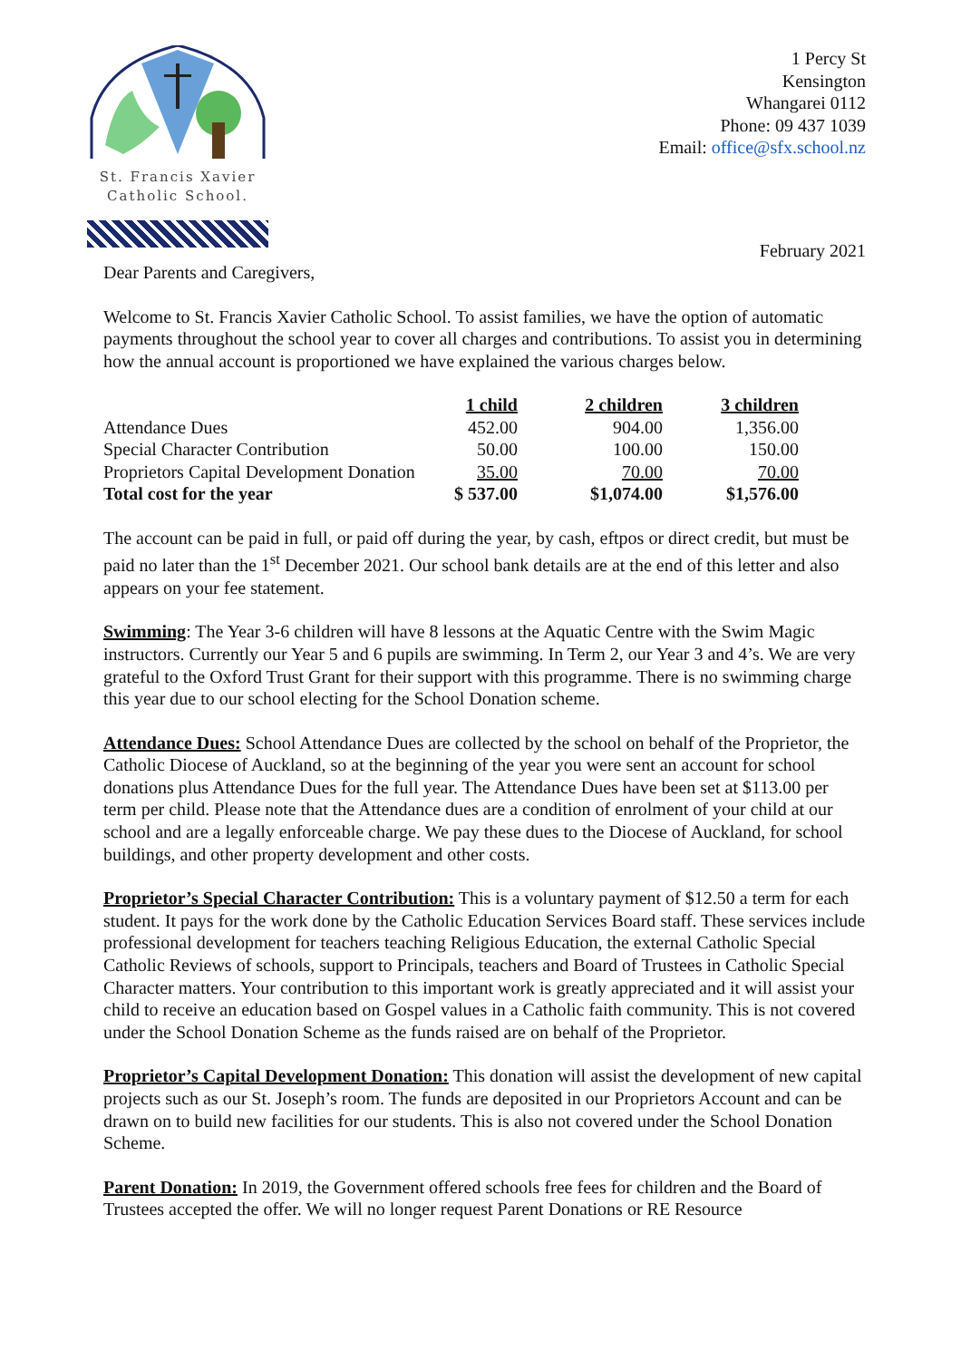St. Francis Xavier
Catholic School.
1 Percy St
Kensington
Whangarei 0112
Phone: 09 437 1039
Email: office@sfx.school.nz
February 2021
Dear Parents and Caregivers,
Welcome to St. Francis Xavier Catholic School. To assist families, we have the option of automatic payments throughout the school year to cover all charges and contributions. To assist you in determining how the annual account is proportioned we have explained the various charges below.
| | 1 child | 2 children | 3 children |
| Attendance Dues | 452.00 | 904.00 | 1,356.00 |
| Special Character Contribution | 50.00 | 100.00 | 150.00 |
| Proprietors Capital Development Donation | 35.00 | 70.00 | 70.00 |
| Total cost for the year | $ 537.00 | $1,074.00 | $1,576.00 |
The account can be paid in full, or paid off during the year, by cash, eftpos or direct credit, but must be paid no later than the 1<sup>st</sup> December 2021. Our school bank details are at the end of this letter and also appears on your fee statement.
Swimming: The Year 3-6 children will have 8 lessons at the Aquatic Centre with the Swim Magic instructors. Currently our Year 5 and 6 pupils are swimming. In Term 2, our Year 3 and 4’s. We are very grateful to the Oxford Trust Grant for their support with this programme. There is no swimming charge this year due to our school electing for the School Donation scheme.
Attendance Dues: School Attendance Dues are collected by the school on behalf of the Proprietor, the Catholic Diocese of Auckland, so at the beginning of the year you were sent an account for school donations plus Attendance Dues for the full year. The Attendance Dues have been set at $113.00 per term per child. Please note that the Attendance dues are a condition of enrolment of your child at our school and are a legally enforceable charge. We pay these dues to the Diocese of Auckland, for school buildings, and other property development and other costs.
Proprietor’s Special Character Contribution: This is a voluntary payment of $12.50 a term for each student. It pays for the work done by the Catholic Education Services Board staff. These services include professional development for teachers teaching Religious Education, the external Catholic Special Catholic Reviews of schools, support to Principals, teachers and Board of Trustees in Catholic Special Character matters. Your contribution to this important work is greatly appreciated and it will assist your child to receive an education based on Gospel values in a Catholic faith community. This is not covered under the School Donation Scheme as the funds raised are on behalf of the Proprietor.
Proprietor’s Capital Development Donation: This donation will assist the development of new capital projects such as our St. Joseph’s room. The funds are deposited in our Proprietors Account and can be drawn on to build new facilities for our students. This is also not covered under the School Donation Scheme.
Parent Donation: In 2019, the Government offered schools free fees for children and the Board of Trustees accepted the offer. We will no longer request Parent Donations or RE Resource